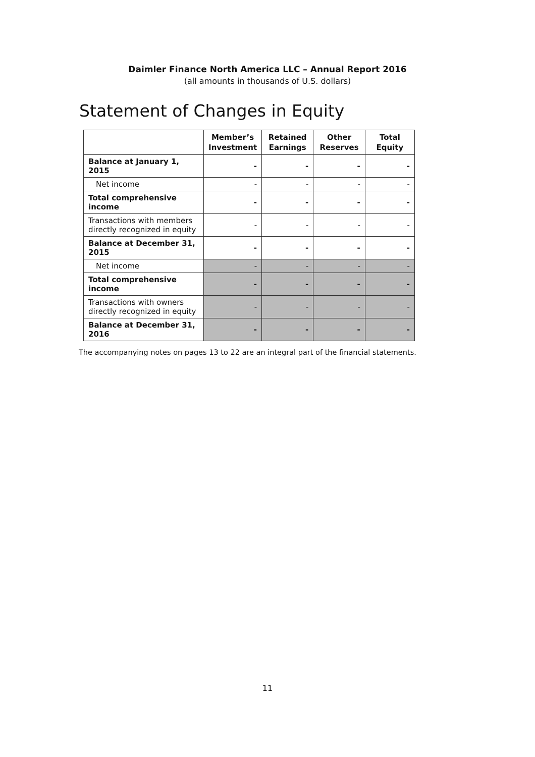Daimler Finance North America LLC – Annual Report 2016
(all amounts in thousands of U.S. dollars)
Statement of Changes in Equity
| | Member’s Investment | Retained Earnings | Other Reserves | Total Equity |
| --- | --- | --- | --- | --- |
| Balance at January 1, 2015 | - | - | - | - |
| Net income | - | - | - | - |
| Total comprehensive income | - | - | - | - |
| Transactions with members directly recognized in equity | - | - | - | - |
| Balance at December 31, 2015 | - | - | - | - |
| Net income | - | - | - | - |
| Total comprehensive income | - | - | - | - |
| Transactions with owners directly recognized in equity | - | - | - | - |
| Balance at December 31, 2016 | - | - | - | - |
The accompanying notes on pages 13 to 22 are an integral part of the financial statements.
11